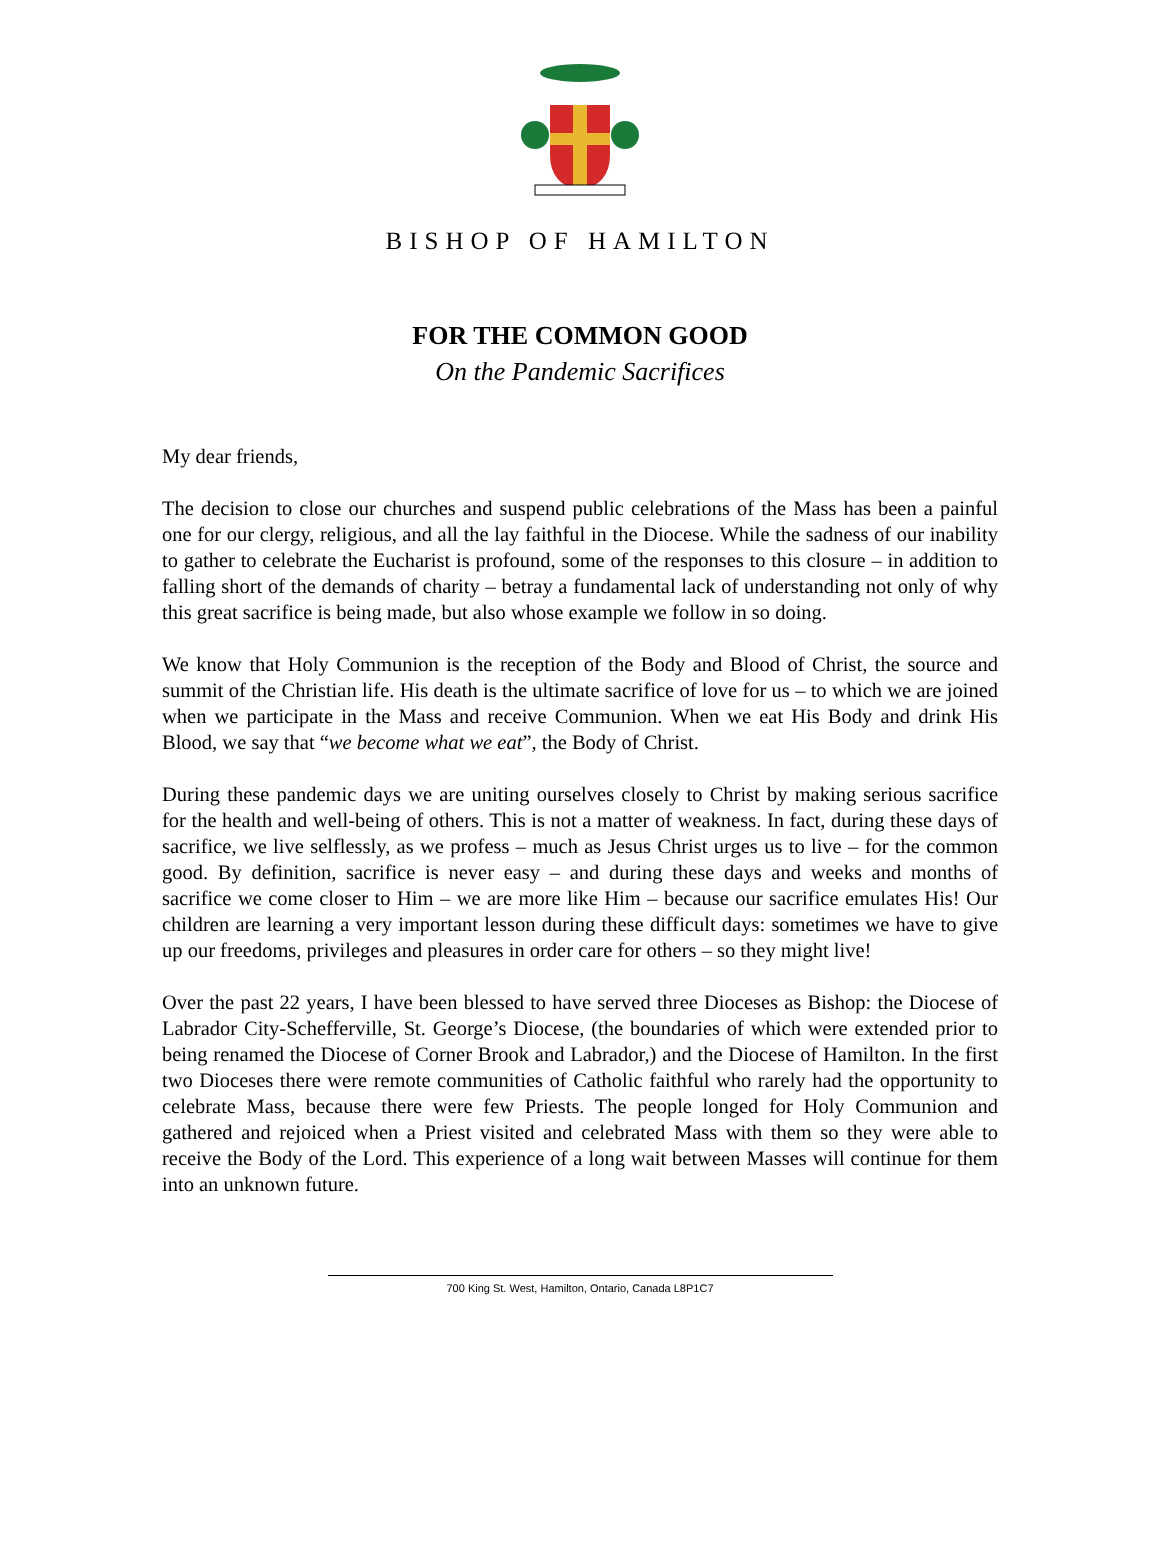BISHOP OF HAMILTON
FOR THE COMMON GOOD
On the Pandemic Sacrifices
My dear friends,
The decision to close our churches and suspend public celebrations of the Mass has been a painful one for our clergy, religious, and all the lay faithful in the Diocese. While the sadness of our inability to gather to celebrate the Eucharist is profound, some of the responses to this closure – in addition to falling short of the demands of charity – betray a fundamental lack of understanding not only of why this great sacrifice is being made, but also whose example we follow in so doing.
We know that Holy Communion is the reception of the Body and Blood of Christ, the source and summit of the Christian life. His death is the ultimate sacrifice of love for us – to which we are joined when we participate in the Mass and receive Communion. When we eat His Body and drink His Blood, we say that “we become what we eat”, the Body of Christ.
During these pandemic days we are uniting ourselves closely to Christ by making serious sacrifice for the health and well-being of others. This is not a matter of weakness. In fact, during these days of sacrifice, we live selflessly, as we profess – much as Jesus Christ urges us to live – for the common good. By definition, sacrifice is never easy – and during these days and weeks and months of sacrifice we come closer to Him – we are more like Him – because our sacrifice emulates His! Our children are learning a very important lesson during these difficult days: sometimes we have to give up our freedoms, privileges and pleasures in order care for others – so they might live!
Over the past 22 years, I have been blessed to have served three Dioceses as Bishop: the Diocese of Labrador City-Schefferville, St. George’s Diocese, (the boundaries of which were extended prior to being renamed the Diocese of Corner Brook and Labrador,) and the Diocese of Hamilton. In the first two Dioceses there were remote communities of Catholic faithful who rarely had the opportunity to celebrate Mass, because there were few Priests. The people longed for Holy Communion and gathered and rejoiced when a Priest visited and celebrated Mass with them so they were able to receive the Body of the Lord. This experience of a long wait between Masses will continue for them into an unknown future.
700 King St. West, Hamilton, Ontario, Canada L8P1C7